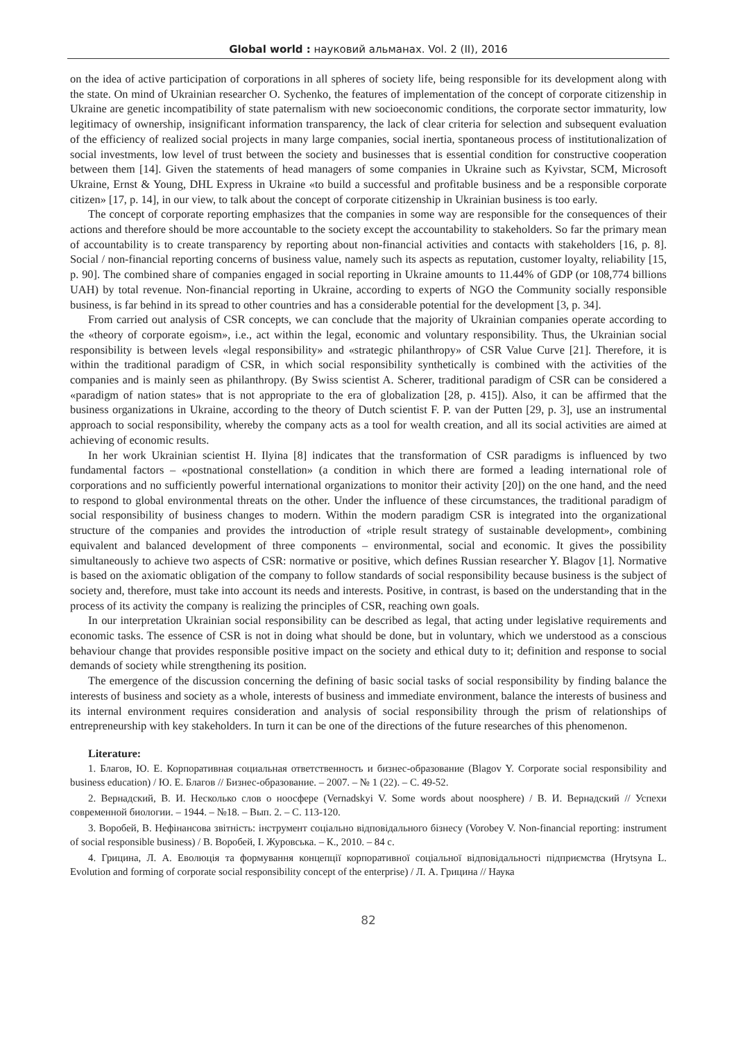Global world : науковий альманах. Vol. 2 (II), 2016
on the idea of active participation of corporations in all spheres of society life, being responsible for its development along with the state. On mind of Ukrainian researcher O. Sychenko, the features of implementation of the concept of corporate citizenship in Ukraine are genetic incompatibility of state paternalism with new socioeconomic conditions, the corporate sector immaturity, low legitimacy of ownership, insignificant information transparency, the lack of clear criteria for selection and subsequent evaluation of the efficiency of realized social projects in many large companies, social inertia, spontaneous process of institutionalization of social investments, low level of trust between the society and businesses that is essential condition for constructive cooperation between them [14]. Given the statements of head managers of some companies in Ukraine such as Kyivstar, SCM, Microsoft Ukraine, Ernst & Young, DHL Express in Ukraine «to build a successful and profitable business and be a responsible corporate citizen» [17, p. 14], in our view, to talk about the concept of corporate citizenship in Ukrainian business is too early.
The concept of corporate reporting emphasizes that the companies in some way are responsible for the consequences of their actions and therefore should be more accountable to the society except the accountability to stakeholders. So far the primary mean of accountability is to create transparency by reporting about non-financial activities and contacts with stakeholders [16, p. 8]. Social / non-financial reporting concerns of business value, namely such its aspects as reputation, customer loyalty, reliability [15, p. 90]. The combined share of companies engaged in social reporting in Ukraine amounts to 11.44% of GDP (or 108,774 billions UAH) by total revenue. Non-financial reporting in Ukraine, according to experts of NGO the Community socially responsible business, is far behind in its spread to other countries and has a considerable potential for the development [3, p. 34].
From carried out analysis of CSR concepts, we can conclude that the majority of Ukrainian companies operate according to the «theory of corporate egoism», i.e., act within the legal, economic and voluntary responsibility. Thus, the Ukrainian social responsibility is between levels «legal responsibility» and «strategic philanthropy» of CSR Value Curve [21]. Therefore, it is within the traditional paradigm of CSR, in which social responsibility synthetically is combined with the activities of the companies and is mainly seen as philanthropy. (By Swiss scientist A. Scherer, traditional paradigm of CSR can be considered a «paradigm of nation states» that is not appropriate to the era of globalization [28, p. 415]). Also, it can be affirmed that the business organizations in Ukraine, according to the theory of Dutch scientist F. P. van der Putten [29, p. 3], use an instrumental approach to social responsibility, whereby the company acts as a tool for wealth creation, and all its social activities are aimed at achieving of economic results.
In her work Ukrainian scientist H. Ilyina [8] indicates that the transformation of CSR paradigms is influenced by two fundamental factors – «postnational constellation» (a condition in which there are formed a leading international role of corporations and no sufficiently powerful international organizations to monitor their activity [20]) on the one hand, and the need to respond to global environmental threats on the other. Under the influence of these circumstances, the traditional paradigm of social responsibility of business changes to modern. Within the modern paradigm CSR is integrated into the organizational structure of the companies and provides the introduction of «triple result strategy of sustainable development», combining equivalent and balanced development of three components – environmental, social and economic. It gives the possibility simultaneously to achieve two aspects of CSR: normative or positive, which defines Russian researcher Y. Blagov [1]. Normative is based on the axiomatic obligation of the company to follow standards of social responsibility because business is the subject of society and, therefore, must take into account its needs and interests. Positive, in contrast, is based on the understanding that in the process of its activity the company is realizing the principles of CSR, reaching own goals.
In our interpretation Ukrainian social responsibility can be described as legal, that acting under legislative requirements and economic tasks. The essence of CSR is not in doing what should be done, but in voluntary, which we understood as a conscious behaviour change that provides responsible positive impact on the society and ethical duty to it; definition and response to social demands of society while strengthening its position.
The emergence of the discussion concerning the defining of basic social tasks of social responsibility by finding balance the interests of business and society as a whole, interests of business and immediate environment, balance the interests of business and its internal environment requires consideration and analysis of social responsibility through the prism of relationships of entrepreneurship with key stakeholders. In turn it can be one of the directions of the future researches of this phenomenon.
Literature:
1. Благов, Ю. Е. Корпоративная социальная ответственность и бизнес-образование (Blagov Y. Corporate social responsibility and business education) / Ю. Е. Благов // Бизнес-образование. – 2007. – № 1 (22). – С. 49-52.
2. Вернадский, В. И. Несколько слов о ноосфере (Vernadskyi V. Some words about noosphere) / В. И. Вернадский // Успехи современной биологии. – 1944. – №18. – Вып. 2. – С. 113-120.
3. Воробей, В. Нефінансова звітність: інструмент соціально відповідального бізнесу (Vorobey V. Non-financial reporting: instrument of social responsible business) / В. Воробей, І. Журовська. – К., 2010. – 84 с.
4. Грицина, Л. А. Еволюція та формування концепції корпоративної соціальної відповідальності підприємства (Hrytsyna L. Evolution and forming of corporate social responsibility concept of the enterprise) / Л. А. Грицина // Наука
82